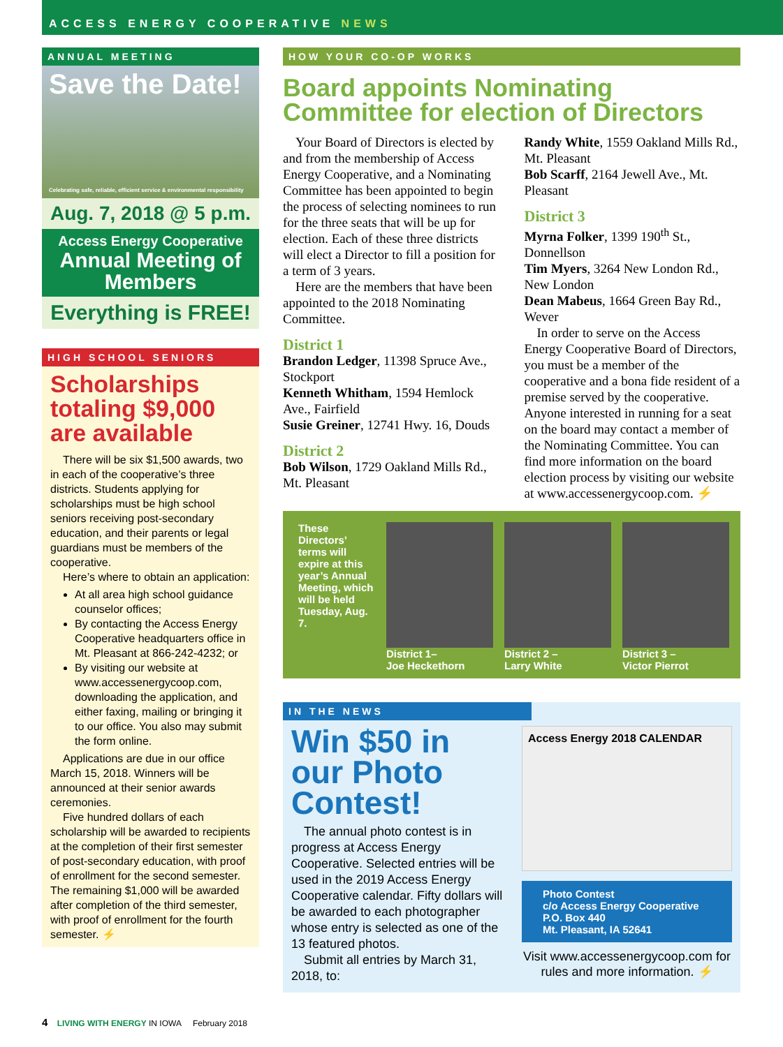ACCESS ENERGY COOPERATIVE NEWS
ANNUAL MEETING
Save the Date!
Celebrating safe, reliable, efficient service & environmental responsibility
Aug. 7, 2018 @ 5 p.m.
Access Energy Cooperative
Annual Meeting of Members
Everything is FREE!
HIGH SCHOOL SENIORS
Scholarships totaling $9,000 are available
There will be six $1,500 awards, two in each of the cooperative’s three districts. Students applying for scholarships must be high school seniors receiving post-secondary education, and their parents or legal guardians must be members of the cooperative.
Here’s where to obtain an application:
At all area high school guidance counselor offices;
By contacting the Access Energy Cooperative headquarters office in Mt. Pleasant at 866-242-4232; or
By visiting our website at www.accessenergycoop.com, downloading the application, and either faxing, mailing or bringing it to our office. You also may submit the form online.
Applications are due in our office March 15, 2018. Winners will be announced at their senior awards ceremonies.
Five hundred dollars of each scholarship will be awarded to recipients at the completion of their first semester of post-secondary education, with proof of enrollment for the second semester. The remaining $1,000 will be awarded after completion of the third semester, with proof of enrollment for the fourth semester. ⚡
HOW YOUR CO-OP WORKS
Board appoints Nominating Committee for election of Directors
Your Board of Directors is elected by and from the membership of Access Energy Cooperative, and a Nominating Committee has been appointed to begin the process of selecting nominees to run for the three seats that will be up for election. Each of these three districts will elect a Director to fill a position for a term of 3 years.
Here are the members that have been appointed to the 2018 Nominating Committee.
District 1
Brandon Ledger, 11398 Spruce Ave., Stockport
Kenneth Whitham, 1594 Hemlock Ave., Fairfield
Susie Greiner, 12741 Hwy. 16, Douds
District 2
Bob Wilson, 1729 Oakland Mills Rd., Mt. Pleasant
Randy White, 1559 Oakland Mills Rd., Mt. Pleasant
Bob Scarff, 2164 Jewell Ave., Mt. Pleasant
District 3
Myrna Folker, 1399 190<sup>th</sup> St., Donnellson
Tim Myers, 3264 New London Rd., New London
Dean Mabeus, 1664 Green Bay Rd., Wever
In order to serve on the Access Energy Cooperative Board of Directors, you must be a member of the cooperative and a bona fide resident of a premise served by the cooperative. Anyone interested in running for a seat on the board may contact a member of the Nominating Committee. You can find more information on the board election process by visiting our website at www.accessenergycoop.com. ⚡
These Directors’ terms will expire at this year’s Annual Meeting, which will be held Tuesday, Aug. 7.
District 1–
Joe Heckethorn
District 2 –
Larry White
District 3 –
Victor Pierrot
IN THE NEWS
Win $50 in our Photo Contest!
The annual photo contest is in progress at Access Energy Cooperative. Selected entries will be used in the 2019 Access Energy Cooperative calendar. Fifty dollars will be awarded to each photographer whose entry is selected as one of the 13 featured photos.
Submit all entries by March 31, 2018, to:
Access Energy 2018 CALENDAR
Photo Contest
c/o Access Energy Cooperative
P.O. Box 440
Mt. Pleasant, IA 52641
Visit www.accessenergycoop.com for rules and more information. ⚡
4 LIVING WITH ENERGY IN IOWA February 2018